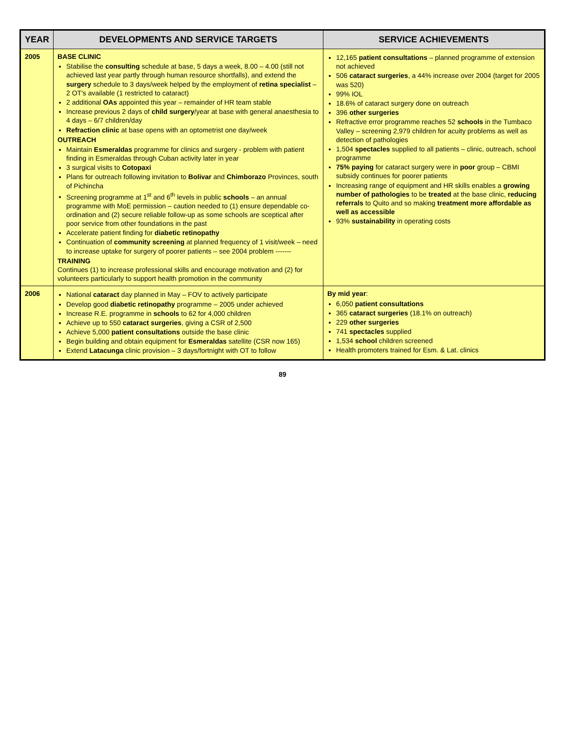| YEAR | DEVELOPMENTS AND SERVICE TARGETS | SERVICE ACHIEVEMENTS |
| --- | --- | --- |
| 2005 | BASE CLINIC Stabilise the consulting schedule at base, 5 days a week, 8.00 – 4.00 (still not achieved last year partly through human resource shortfalls), and extend the surgery schedule to 3 days/week helped by the employment of retina specialist – 2 OT's available (1 restricted to cataract) 2 additional OAs appointed this year – remainder of HR team stable Increase previous 2 days of child surgery /year at base with general anaesthesia to 4 days – 6/7 children/day Refraction clinic at base opens with an optometrist one day/week OUTREACH Maintain Esmeraldas programme for clinics and surgery - problem with patient finding in Esmeraldas through Cuban activity later in year 3 surgical visits to Cotopaxi Plans for outreach following invitation to Bolivar and Chimborazo Provinces, south of Pichincha Screening programme at 1<sup>st</sup> and 6<sup>th</sup> levels in public schools – an annual programme with MoE permission – caution needed to (1) ensure dependable co-ordination and (2) secure reliable follow-up as some schools are sceptical after poor service from other foundations in the past Accelerate patient finding for diabetic retinopathy Continuation of community screening at planned frequency of 1 visit/week – need to increase uptake for surgery of poorer patients – see 2004 problem ------- TRAINING Continues (1) to increase professional skills and encourage motivation and (2) for volunteers particularly to support health promotion in the community | 12,165 patient consultations – planned programme of extension not achieved 506 cataract surgeries , a 44% increase over 2004 (target for 2005 was 520) 99% IOL 18.6% of cataract surgery done on outreach 396 other surgeries Refractive error programme reaches 52 schools in the Tumbaco Valley – screening 2,979 children for acuity problems as well as detection of pathologies 1,504 spectacles supplied to all patients – clinic, outreach, school programme 75% paying for cataract surgery were in poor group – CBMI subsidy continues for poorer patients Increasing range of equipment and HR skills enables a growing number of pathologies to be treated at the base clinic, reducing referrals to Quito and so making treatment more affordable as well as accessible 93% sustainability in operating costs |
| 2006 | National cataract day planned in May – FOV to actively participate Develop good diabetic retinopathy programme – 2005 under achieved Increase R.E. programme in schools to 62 for 4,000 children Achieve up to 550 cataract surgeries , giving a CSR of 2,500 Achieve 5,000 patient consultations outside the base clinic Begin building and obtain equipment for Esmeraldas satellite (CSR now 165) Extend Latacunga clinic provision – 3 days/fortnight with OT to follow | By mid year : 6,050 patient consultations 365 cataract surgeries (18.1% on outreach) 229 other surgeries 741 spectacles supplied 1,534 school children screened Health promoters trained for Esm. & Lat. clinics |
89